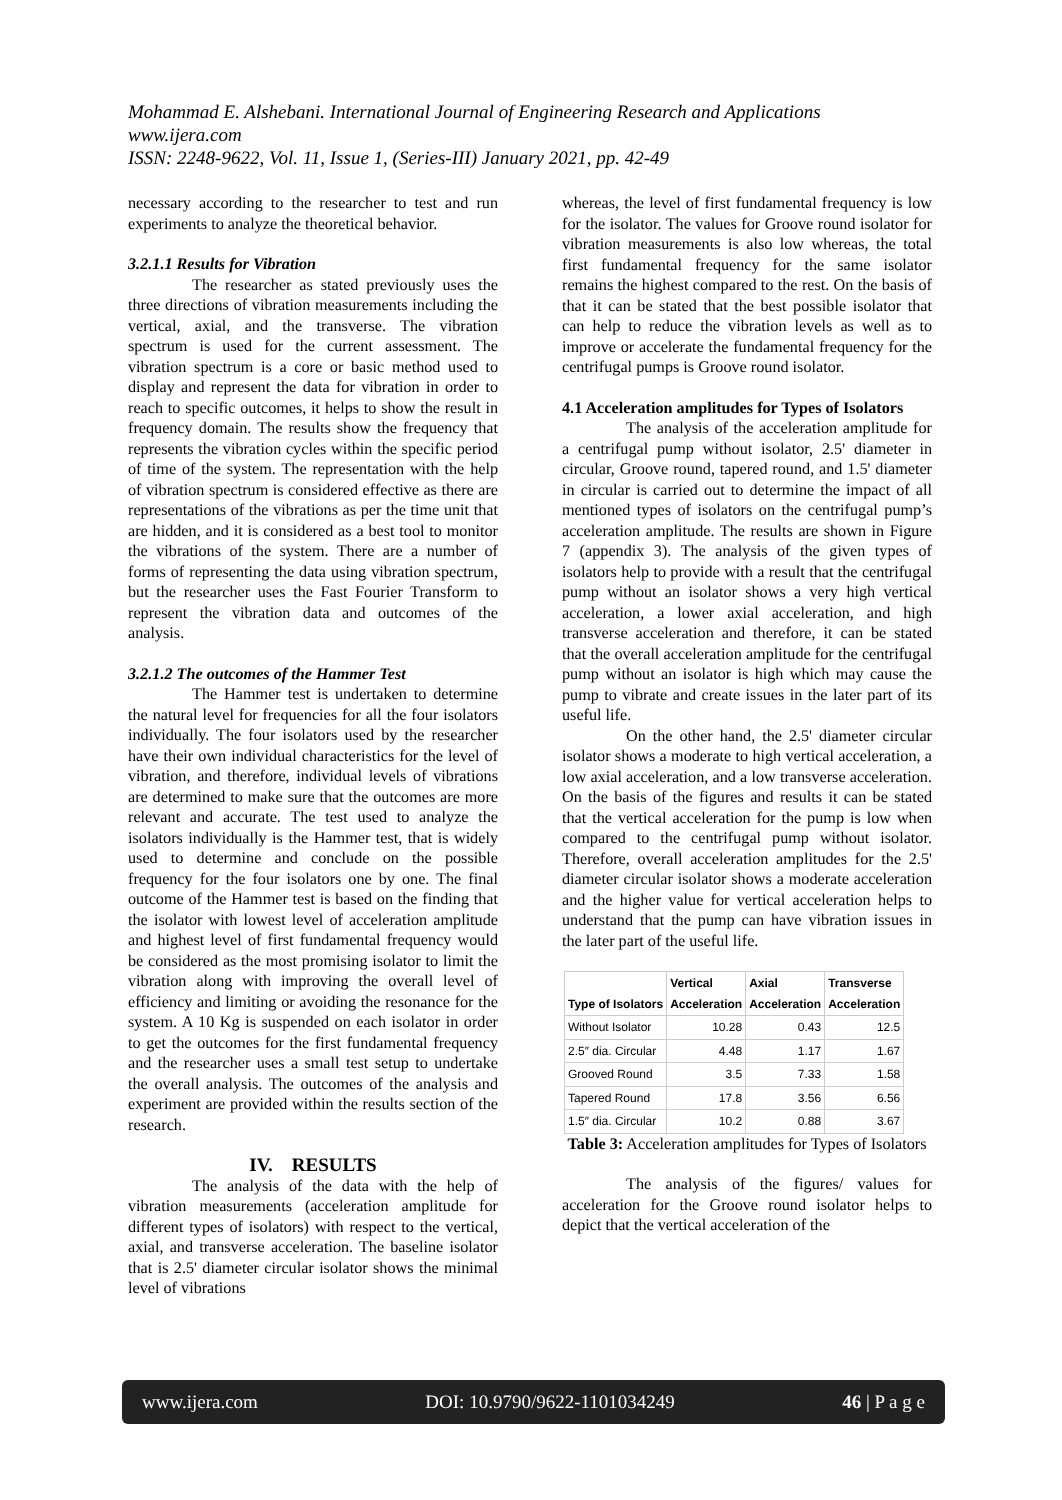Mohammad E. Alshebani. International Journal of Engineering Research and Applications
www.ijera.com
ISSN: 2248-9622, Vol. 11, Issue 1, (Series-III) January 2021, pp. 42-49
necessary according to the researcher to test and run experiments to analyze the theoretical behavior.
3.2.1.1 Results for Vibration
The researcher as stated previously uses the three directions of vibration measurements including the vertical, axial, and the transverse. The vibration spectrum is used for the current assessment. The vibration spectrum is a core or basic method used to display and represent the data for vibration in order to reach to specific outcomes, it helps to show the result in frequency domain. The results show the frequency that represents the vibration cycles within the specific period of time of the system. The representation with the help of vibration spectrum is considered effective as there are representations of the vibrations as per the time unit that are hidden, and it is considered as a best tool to monitor the vibrations of the system. There are a number of forms of representing the data using vibration spectrum, but the researcher uses the Fast Fourier Transform to represent the vibration data and outcomes of the analysis.
3.2.1.2 The outcomes of the Hammer Test
The Hammer test is undertaken to determine the natural level for frequencies for all the four isolators individually. The four isolators used by the researcher have their own individual characteristics for the level of vibration, and therefore, individual levels of vibrations are determined to make sure that the outcomes are more relevant and accurate. The test used to analyze the isolators individually is the Hammer test, that is widely used to determine and conclude on the possible frequency for the four isolators one by one. The final outcome of the Hammer test is based on the finding that the isolator with lowest level of acceleration amplitude and highest level of first fundamental frequency would be considered as the most promising isolator to limit the vibration along with improving the overall level of efficiency and limiting or avoiding the resonance for the system. A 10 Kg is suspended on each isolator in order to get the outcomes for the first fundamental frequency and the researcher uses a small test setup to undertake the overall analysis. The outcomes of the analysis and experiment are provided within the results section of the research.
IV. RESULTS
The analysis of the data with the help of vibration measurements (acceleration amplitude for different types of isolators) with respect to the vertical, axial, and transverse acceleration. The baseline isolator that is 2.5' diameter circular isolator shows the minimal level of vibrations
whereas, the level of first fundamental frequency is low for the isolator. The values for Groove round isolator for vibration measurements is also low whereas, the total first fundamental frequency for the same isolator remains the highest compared to the rest. On the basis of that it can be stated that the best possible isolator that can help to reduce the vibration levels as well as to improve or accelerate the fundamental frequency for the centrifugal pumps is Groove round isolator.
4.1 Acceleration amplitudes for Types of Isolators
The analysis of the acceleration amplitude for a centrifugal pump without isolator, 2.5' diameter in circular, Groove round, tapered round, and 1.5' diameter in circular is carried out to determine the impact of all mentioned types of isolators on the centrifugal pump’s acceleration amplitude. The results are shown in Figure 7 (appendix 3). The analysis of the given types of isolators help to provide with a result that the centrifugal pump without an isolator shows a very high vertical acceleration, a lower axial acceleration, and high transverse acceleration and therefore, it can be stated that the overall acceleration amplitude for the centrifugal pump without an isolator is high which may cause the pump to vibrate and create issues in the later part of its useful life.
On the other hand, the 2.5' diameter circular isolator shows a moderate to high vertical acceleration, a low axial acceleration, and a low transverse acceleration. On the basis of the figures and results it can be stated that the vertical acceleration for the pump is low when compared to the centrifugal pump without isolator. Therefore, overall acceleration amplitudes for the 2.5' diameter circular isolator shows a moderate acceleration and the higher value for vertical acceleration helps to understand that the pump can have vibration issues in the later part of the useful life.
| Type of Isolators | Vertical Acceleration | Axial Acceleration | Transverse Acceleration |
| --- | --- | --- | --- |
| Without Isolator | 10.28 | 0.43 | 12.5 |
| 2.5″ dia. Circular | 4.48 | 1.17 | 1.67 |
| Grooved Round | 3.5 | 7.33 | 1.58 |
| Tapered Round | 17.8 | 3.56 | 6.56 |
| 1.5″ dia. Circular | 10.2 | 0.88 | 3.67 |
Table 3: Acceleration amplitudes for Types of Isolators
The analysis of the figures/ values for acceleration for the Groove round isolator helps to depict that the vertical acceleration of the
www.ijera.com DOI: 10.9790/9622-1101034249 46 | P a g e